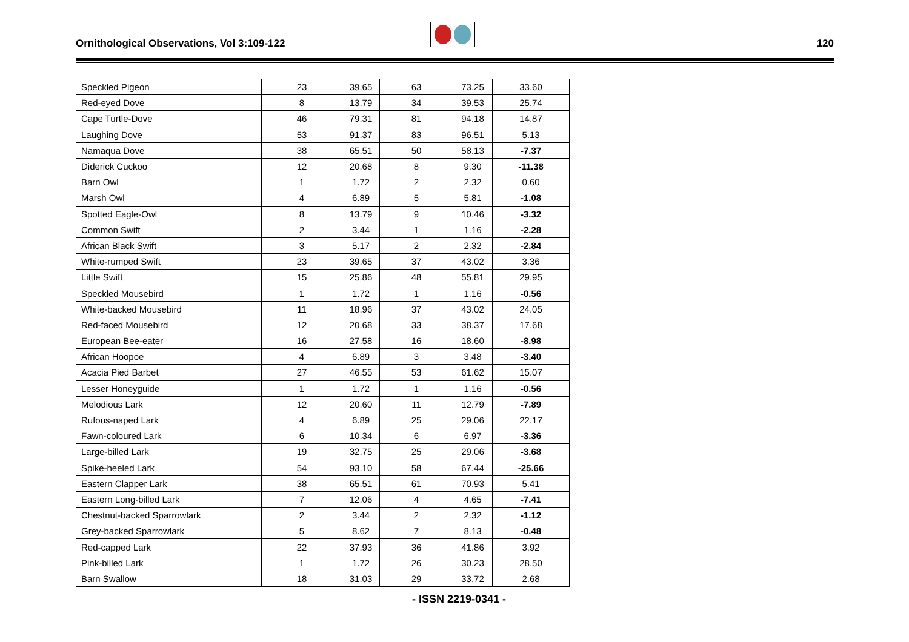Ornithological Observations, Vol 3:109-122 120
| Speckled Pigeon | 23 | 39.65 | 63 | 73.25 | 33.60 |
| Red-eyed Dove | 8 | 13.79 | 34 | 39.53 | 25.74 |
| Cape Turtle-Dove | 46 | 79.31 | 81 | 94.18 | 14.87 |
| Laughing Dove | 53 | 91.37 | 83 | 96.51 | 5.13 |
| Namaqua Dove | 38 | 65.51 | 50 | 58.13 | -7.37 |
| Diderick Cuckoo | 12 | 20.68 | 8 | 9.30 | -11.38 |
| Barn Owl | 1 | 1.72 | 2 | 2.32 | 0.60 |
| Marsh Owl | 4 | 6.89 | 5 | 5.81 | -1.08 |
| Spotted Eagle-Owl | 8 | 13.79 | 9 | 10.46 | -3.32 |
| Common Swift | 2 | 3.44 | 1 | 1.16 | -2.28 |
| African Black Swift | 3 | 5.17 | 2 | 2.32 | -2.84 |
| White-rumped Swift | 23 | 39.65 | 37 | 43.02 | 3.36 |
| Little Swift | 15 | 25.86 | 48 | 55.81 | 29.95 |
| Speckled Mousebird | 1 | 1.72 | 1 | 1.16 | -0.56 |
| White-backed Mousebird | 11 | 18.96 | 37 | 43.02 | 24.05 |
| Red-faced Mousebird | 12 | 20.68 | 33 | 38.37 | 17.68 |
| European Bee-eater | 16 | 27.58 | 16 | 18.60 | -8.98 |
| African Hoopoe | 4 | 6.89 | 3 | 3.48 | -3.40 |
| Acacia Pied Barbet | 27 | 46.55 | 53 | 61.62 | 15.07 |
| Lesser Honeyguide | 1 | 1.72 | 1 | 1.16 | -0.56 |
| Melodious Lark | 12 | 20.60 | 11 | 12.79 | -7.89 |
| Rufous-naped Lark | 4 | 6.89 | 25 | 29.06 | 22.17 |
| Fawn-coloured Lark | 6 | 10.34 | 6 | 6.97 | -3.36 |
| Large-billed Lark | 19 | 32.75 | 25 | 29.06 | -3.68 |
| Spike-heeled Lark | 54 | 93.10 | 58 | 67.44 | -25.66 |
| Eastern Clapper Lark | 38 | 65.51 | 61 | 70.93 | 5.41 |
| Eastern Long-billed Lark | 7 | 12.06 | 4 | 4.65 | -7.41 |
| Chestnut-backed Sparrowlark | 2 | 3.44 | 2 | 2.32 | -1.12 |
| Grey-backed Sparrowlark | 5 | 8.62 | 7 | 8.13 | -0.48 |
| Red-capped Lark | 22 | 37.93 | 36 | 41.86 | 3.92 |
| Pink-billed Lark | 1 | 1.72 | 26 | 30.23 | 28.50 |
| Barn Swallow | 18 | 31.03 | 29 | 33.72 | 2.68 |
- ISSN 2219-0341 -